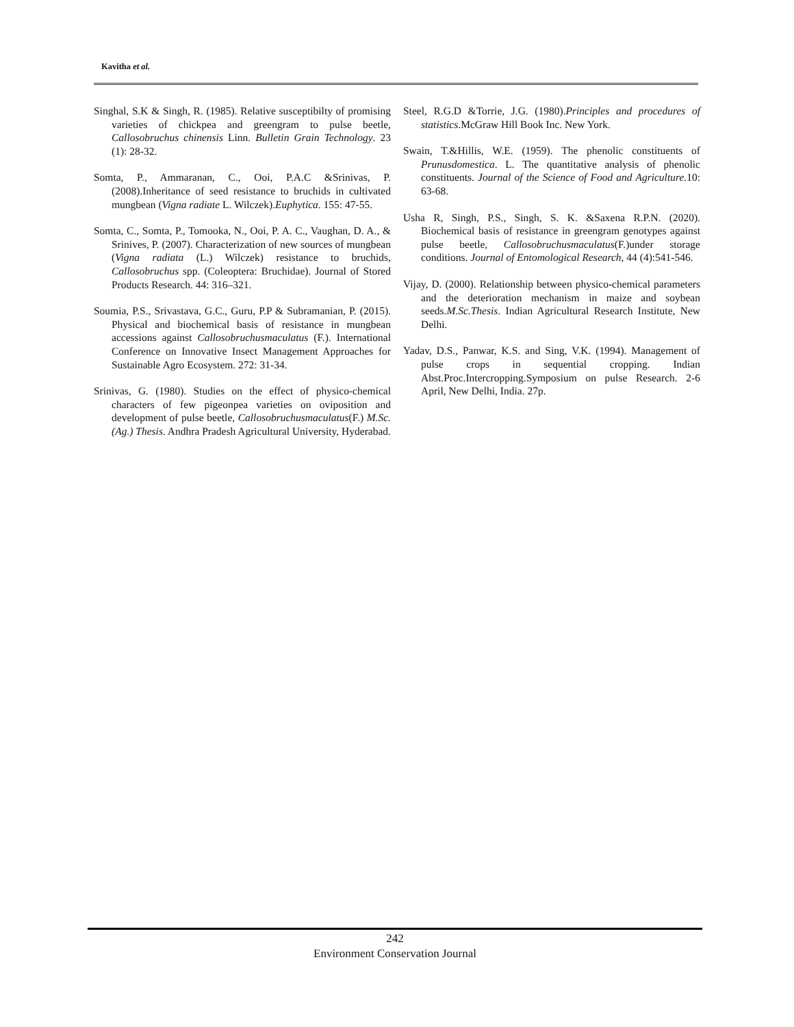Kavitha et al.
Singhal, S.K & Singh, R. (1985). Relative susceptibilty of promising varieties of chickpea and greengram to pulse beetle, Callosobruchus chinensis Linn. Bulletin Grain Technology. 23 (1): 28-32.
Somta, P., Ammaranan, C., Ooi, P.A.C &Srinivas, P. (2008).Inheritance of seed resistance to bruchids in cultivated mungbean (Vigna radiate L. Wilczek).Euphytica. 155: 47-55.
Somta, C., Somta, P., Tomooka, N., Ooi, P. A. C., Vaughan, D. A., & Srinives, P. (2007). Characterization of new sources of mungbean (Vigna radiata (L.) Wilczek) resistance to bruchids, Callosobruchus spp. (Coleoptera: Bruchidae). Journal of Stored Products Research. 44: 316–321.
Soumia, P.S., Srivastava, G.C., Guru, P.P & Subramanian, P. (2015). Physical and biochemical basis of resistance in mungbean accessions against Callosobruchusmaculatus (F.). International Conference on Innovative Insect Management Approaches for Sustainable Agro Ecosystem. 272: 31-34.
Srinivas, G. (1980). Studies on the effect of physico-chemical characters of few pigeonpea varieties on oviposition and development of pulse beetle, Callosobruchusmaculatus(F.) M.Sc. (Ag.) Thesis. Andhra Pradesh Agricultural University, Hyderabad.
Steel, R.G.D &Torrie, J.G. (1980).Principles and procedures of statistics.McGraw Hill Book Inc. New York.
Swain, T.&Hillis, W.E. (1959). The phenolic constituents of Prunusdomestica. L. The quantitative analysis of phenolic constituents. Journal of the Science of Food and Agriculture.10: 63-68.
Usha R, Singh, P.S., Singh, S. K. &Saxena R.P.N. (2020). Biochemical basis of resistance in greengram genotypes against pulse beetle, Callosobruchusmaculatus(F.)under storage conditions. Journal of Entomological Research, 44 (4):541-546.
Vijay, D. (2000). Relationship between physico-chemical parameters and the deterioration mechanism in maize and soybean seeds.M.Sc.Thesis. Indian Agricultural Research Institute, New Delhi.
Yadav, D.S., Panwar, K.S. and Sing, V.K. (1994). Management of pulse crops in sequential cropping. Indian Abst.Proc.Intercropping.Symposium on pulse Research. 2-6 April, New Delhi, India. 27p.
242
Environment Conservation Journal